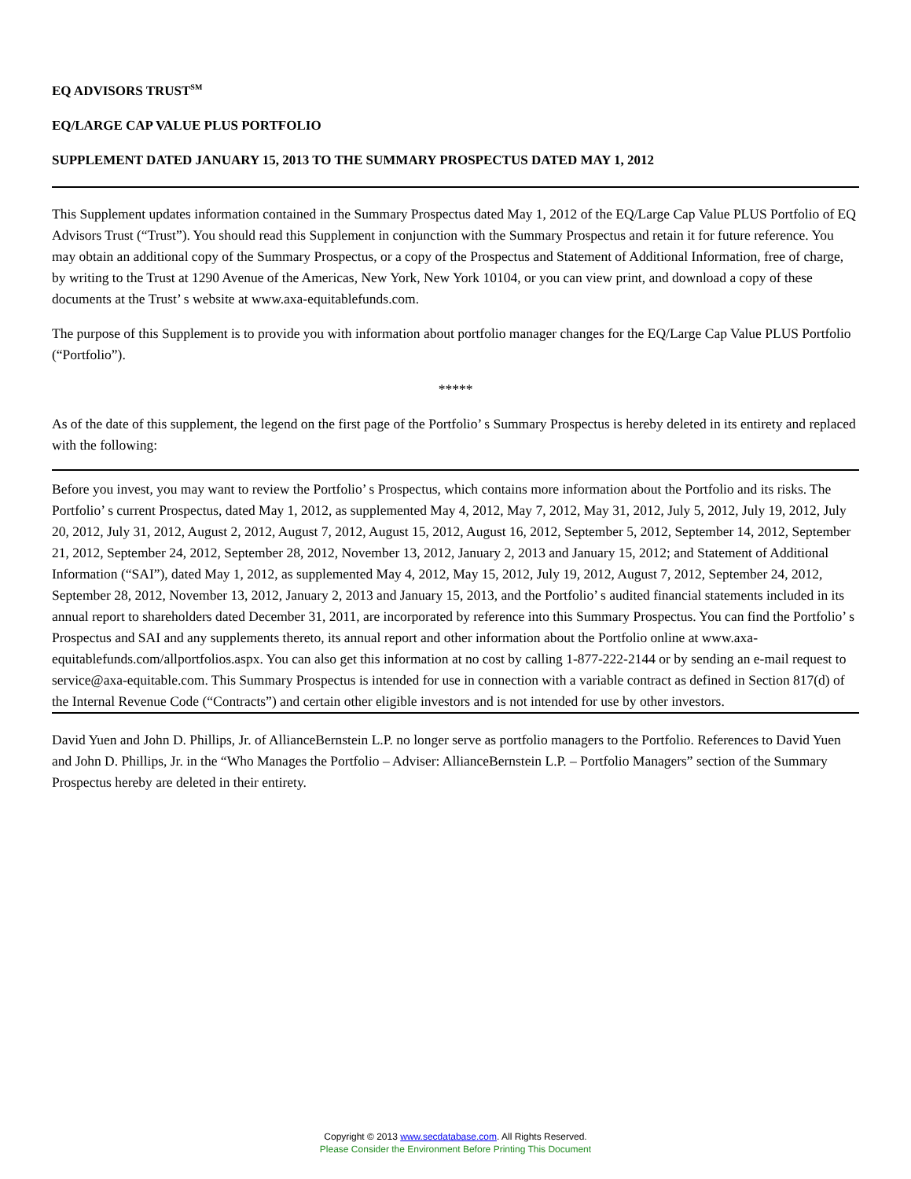EQ ADVISORS TRUST<sup>SM</sup>
EQ/LARGE CAP VALUE PLUS PORTFOLIO
SUPPLEMENT DATED JANUARY 15, 2013 TO THE SUMMARY PROSPECTUS DATED MAY 1, 2012
This Supplement updates information contained in the Summary Prospectus dated May 1, 2012 of the EQ/Large Cap Value PLUS Portfolio of EQ Advisors Trust (“Trust”). You should read this Supplement in conjunction with the Summary Prospectus and retain it for future reference. You may obtain an additional copy of the Summary Prospectus, or a copy of the Prospectus and Statement of Additional Information, free of charge, by writing to the Trust at 1290 Avenue of the Americas, New York, New York 10104, or you can view print, and download a copy of these documents at the Trust’ s website at www.axa-equitablefunds.com.
The purpose of this Supplement is to provide you with information about portfolio manager changes for the EQ/Large Cap Value PLUS Portfolio (“Portfolio”).
*****
As of the date of this supplement, the legend on the first page of the Portfolio’ s Summary Prospectus is hereby deleted in its entirety and replaced with the following:
Before you invest, you may want to review the Portfolio’ s Prospectus, which contains more information about the Portfolio and its risks. The Portfolio’ s current Prospectus, dated May 1, 2012, as supplemented May 4, 2012, May 7, 2012, May 31, 2012, July 5, 2012, July 19, 2012, July 20, 2012, July 31, 2012, August 2, 2012, August 7, 2012, August 15, 2012, August 16, 2012, September 5, 2012, September 14, 2012, September 21, 2012, September 24, 2012, September 28, 2012, November 13, 2012, January 2, 2013 and January 15, 2012; and Statement of Additional Information (“SAI”), dated May 1, 2012, as supplemented May 4, 2012, May 15, 2012, July 19, 2012, August 7, 2012, September 24, 2012, September 28, 2012, November 13, 2012, January 2, 2013 and January 15, 2013, and the Portfolio’ s audited financial statements included in its annual report to shareholders dated December 31, 2011, are incorporated by reference into this Summary Prospectus. You can find the Portfolio’ s Prospectus and SAI and any supplements thereto, its annual report and other information about the Portfolio online at www.axa-equitablefunds.com/allportfolios.aspx. You can also get this information at no cost by calling 1-877-222-2144 or by sending an e-mail request to service@axa-equitable.com. This Summary Prospectus is intended for use in connection with a variable contract as defined in Section 817(d) of the Internal Revenue Code (“Contracts”) and certain other eligible investors and is not intended for use by other investors.
David Yuen and John D. Phillips, Jr. of AllianceBernstein L.P. no longer serve as portfolio managers to the Portfolio. References to David Yuen and John D. Phillips, Jr. in the “Who Manages the Portfolio – Adviser: AllianceBernstein L.P. – Portfolio Managers” section of the Summary Prospectus hereby are deleted in their entirety.
Copyright © 2013 www.secdatabase.com. All Rights Reserved.
Please Consider the Environment Before Printing This Document